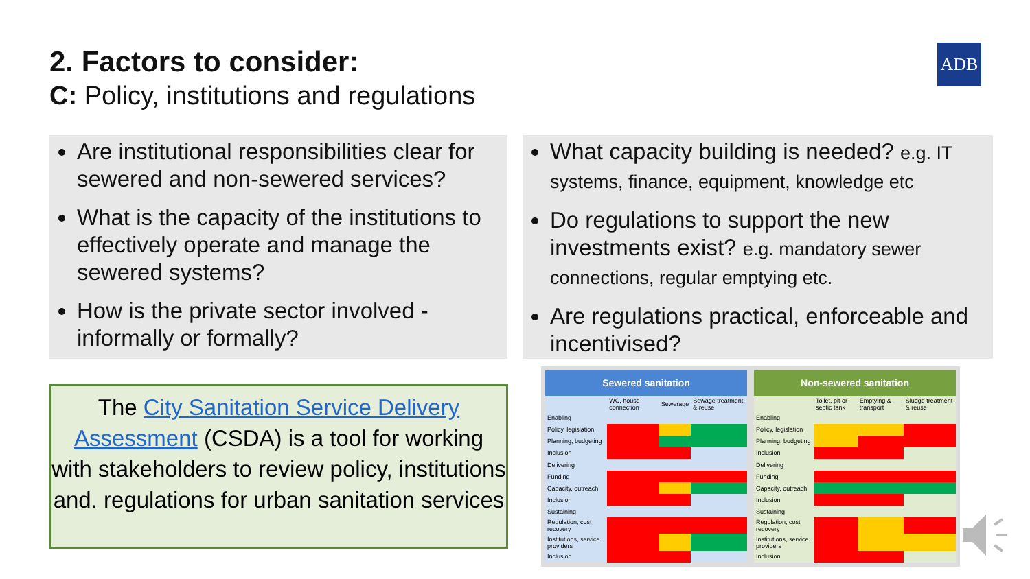2. Factors to consider:
C: Policy, institutions and regulations
ADB
Are institutional responsibilities clear for sewered and non-sewered services?
What is the capacity of the institutions to effectively operate and manage the sewered systems?
How is the private sector involved - informally or formally?
What capacity building is needed? e.g. IT systems, finance, equipment, knowledge etc
Do regulations to support the new investments exist? e.g. mandatory sewer connections, regular emptying etc.
Are regulations practical, enforceable and incentivised?
The City Sanitation Service Delivery Assessment (CSDA) is a tool for working with stakeholders to review policy, institutions and. regulations for urban sanitation services
| Sewered sanitation | | | |
| --- | --- | --- | --- |
| | WC, house connection | Sewerage | Sewage treatment & reuse |
| Enabling | | | |
| Policy, legislation | | | |
| Planning, budgeting | | | |
| Inclusion | | | |
| Delivering | | | |
| Funding | | | |
| Capacity, outreach | | | |
| Inclusion | | | |
| Sustaining | | | |
| Regulation, cost recovery | | | |
| Institutions, service providers | | | |
| Inclusion | | | |
| Non-sewered sanitation | | | |
| --- | --- | --- | --- |
| | Toilet, pit or septic tank | Emptying & transport | Sludge treatment & reuse |
| Enabling | | | |
| Policy, legislation | | | |
| Planning, budgeting | | | |
| Inclusion | | | |
| Delivering | | | |
| Funding | | | |
| Capacity, outreach | | | |
| Inclusion | | | |
| Sustaining | | | |
| Regulation, cost recovery | | | |
| Institutions, service providers | | | |
| Inclusion | | | |